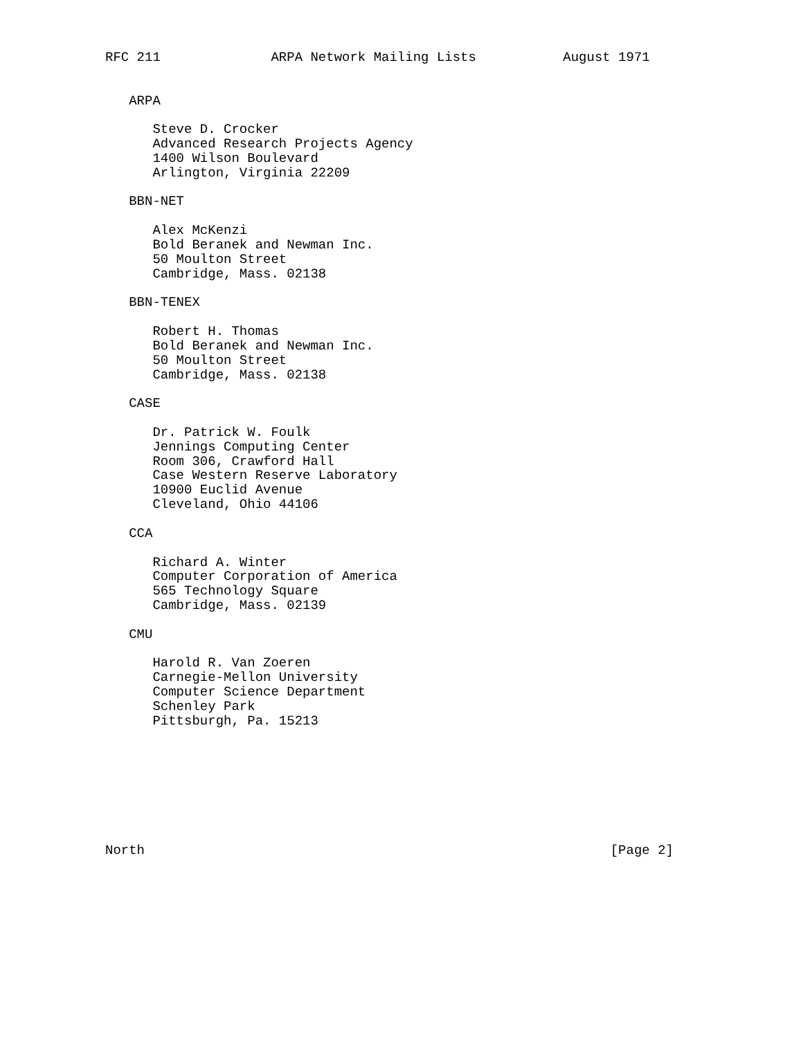RFC 211              ARPA Network Mailing Lists           August 1971


   ARPA

      Steve D. Crocker
      Advanced Research Projects Agency
      1400 Wilson Boulevard
      Arlington, Virginia 22209

   BBN-NET

      Alex McKenzi
      Bold Beranek and Newman Inc.
      50 Moulton Street
      Cambridge, Mass. 02138

   BBN-TENEX

      Robert H. Thomas
      Bold Beranek and Newman Inc.
      50 Moulton Street
      Cambridge, Mass. 02138

   CASE

      Dr. Patrick W. Foulk
      Jennings Computing Center
      Room 306, Crawford Hall
      Case Western Reserve Laboratory
      10900 Euclid Avenue
      Cleveland, Ohio 44106

   CCA

      Richard A. Winter
      Computer Corporation of America
      565 Technology Square
      Cambridge, Mass. 02139

   CMU

      Harold R. Van Zoeren
      Carnegie-Mellon University
      Computer Science Department
      Schenley Park
      Pittsburgh, Pa. 15213








North                                                           [Page 2]